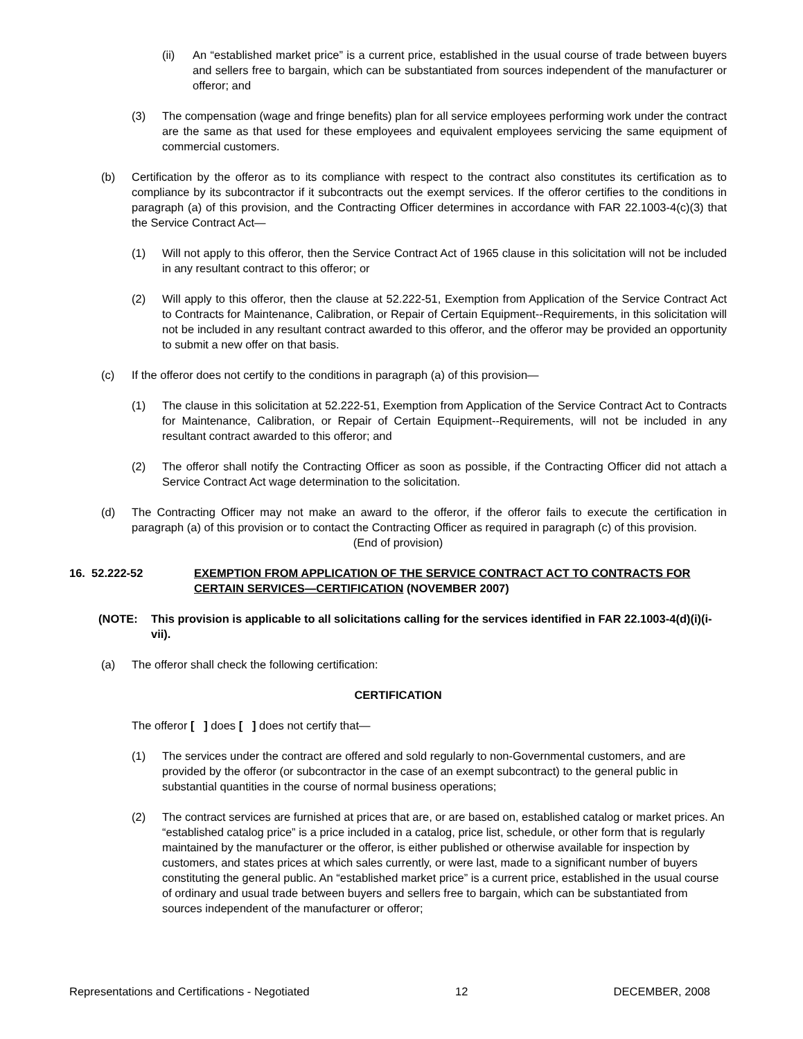(ii) An “established market price” is a current price, established in the usual course of trade between buyers and sellers free to bargain, which can be substantiated from sources independent of the manufacturer or offeror; and
(3) The compensation (wage and fringe benefits) plan for all service employees performing work under the contract are the same as that used for these employees and equivalent employees servicing the same equipment of commercial customers.
(b) Certification by the offeror as to its compliance with respect to the contract also constitutes its certification as to compliance by its subcontractor if it subcontracts out the exempt services. If the offeror certifies to the conditions in paragraph (a) of this provision, and the Contracting Officer determines in accordance with FAR 22.1003-4(c)(3) that the Service Contract Act—
(1) Will not apply to this offeror, then the Service Contract Act of 1965 clause in this solicitation will not be included in any resultant contract to this offeror; or
(2) Will apply to this offeror, then the clause at 52.222-51, Exemption from Application of the Service Contract Act to Contracts for Maintenance, Calibration, or Repair of Certain Equipment--Requirements, in this solicitation will not be included in any resultant contract awarded to this offeror, and the offeror may be provided an opportunity to submit a new offer on that basis.
(c) If the offeror does not certify to the conditions in paragraph (a) of this provision—
(1) The clause in this solicitation at 52.222-51, Exemption from Application of the Service Contract Act to Contracts for Maintenance, Calibration, or Repair of Certain Equipment--Requirements, will not be included in any resultant contract awarded to this offeror; and
(2) The offeror shall notify the Contracting Officer as soon as possible, if the Contracting Officer did not attach a Service Contract Act wage determination to the solicitation.
(d) The Contracting Officer may not make an award to the offeror, if the offeror fails to execute the certification in paragraph (a) of this provision or to contact the Contracting Officer as required in paragraph (c) of this provision.
(End of provision)
16. 52.222-52 EXEMPTION FROM APPLICATION OF THE SERVICE CONTRACT ACT TO CONTRACTS FOR CERTAIN SERVICES—CERTIFICATION (NOVEMBER 2007)
(NOTE: This provision is applicable to all solicitations calling for the services identified in FAR 22.1003-4(d)(i)(i-vii).
(a) The offeror shall check the following certification:
CERTIFICATION
The offeror [ ] does [ ] does not certify that—
(1) The services under the contract are offered and sold regularly to non-Governmental customers, and are provided by the offeror (or subcontractor in the case of an exempt subcontract) to the general public in substantial quantities in the course of normal business operations;
(2) The contract services are furnished at prices that are, or are based on, established catalog or market prices. An “established catalog price” is a price included in a catalog, price list, schedule, or other form that is regularly maintained by the manufacturer or the offeror, is either published or otherwise available for inspection by customers, and states prices at which sales currently, or were last, made to a significant number of buyers constituting the general public. An “established market price” is a current price, established in the usual course of ordinary and usual trade between buyers and sellers free to bargain, which can be substantiated from sources independent of the manufacturer or offeror;
Representations and Certifications - Negotiated 12 DECEMBER, 2008